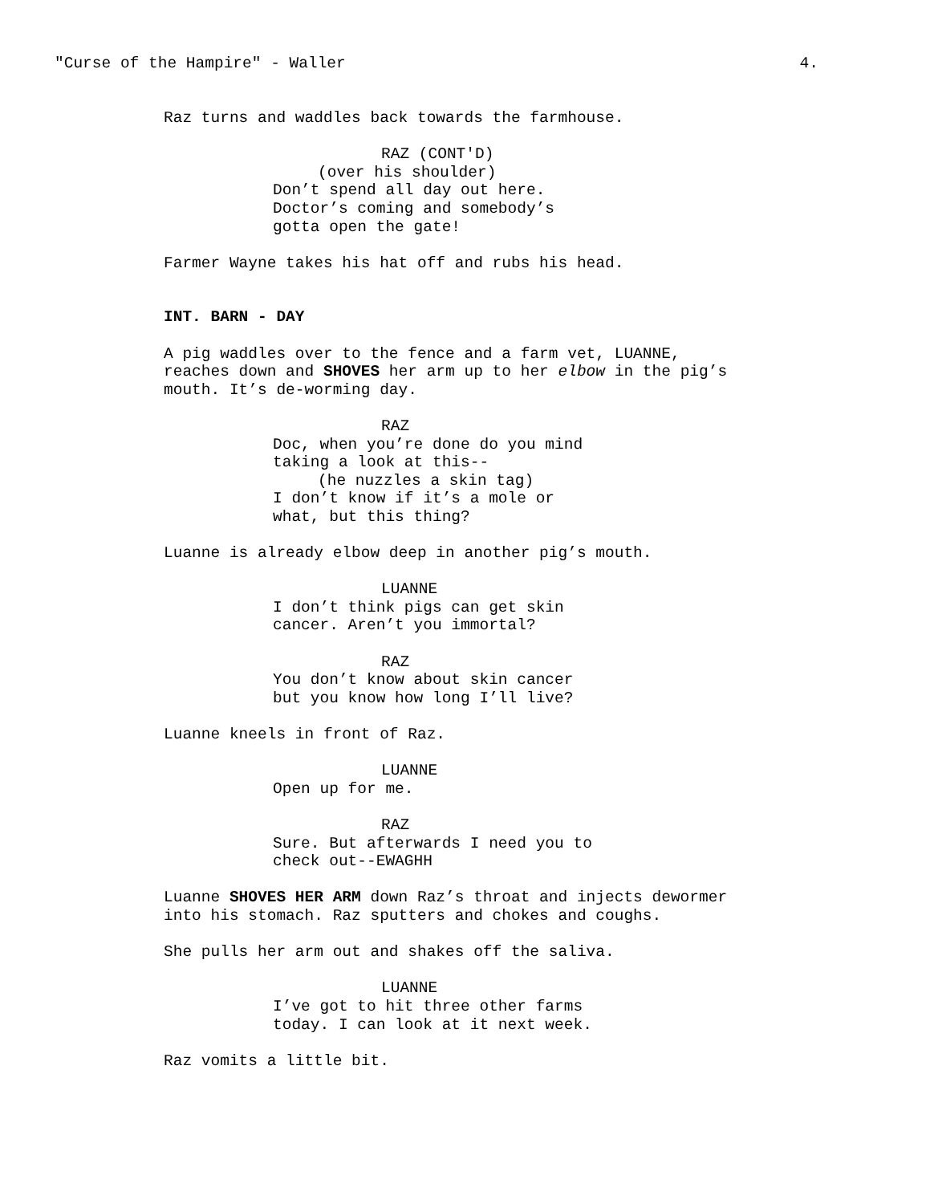"Curse of the Hampire" - Waller 4.
Raz turns and waddles back towards the farmhouse.
RAZ (CONT'D)
(over his shoulder)
Don’t spend all day out here. Doctor’s coming and somebody’s gotta open the gate!
Farmer Wayne takes his hat off and rubs his head.
INT. BARN - DAY
A pig waddles over to the fence and a farm vet, LUANNE, reaches down and SHOVES her arm up to her elbow in the pig’s mouth. It’s de-worming day.
RAZ
Doc, when you’re done do you mind taking a look at this--
(he nuzzles a skin tag)
I don’t know if it’s a mole or what, but this thing?
Luanne is already elbow deep in another pig’s mouth.
LUANNE
I don’t think pigs can get skin cancer. Aren’t you immortal?
RAZ
You don’t know about skin cancer but you know how long I’ll live?
Luanne kneels in front of Raz.
LUANNE
Open up for me.
RAZ
Sure. But afterwards I need you to check out--EWAGHH
Luanne SHOVES HER ARM down Raz’s throat and injects dewormer into his stomach. Raz sputters and chokes and coughs.
She pulls her arm out and shakes off the saliva.
LUANNE
I’ve got to hit three other farms today. I can look at it next week.
Raz vomits a little bit.